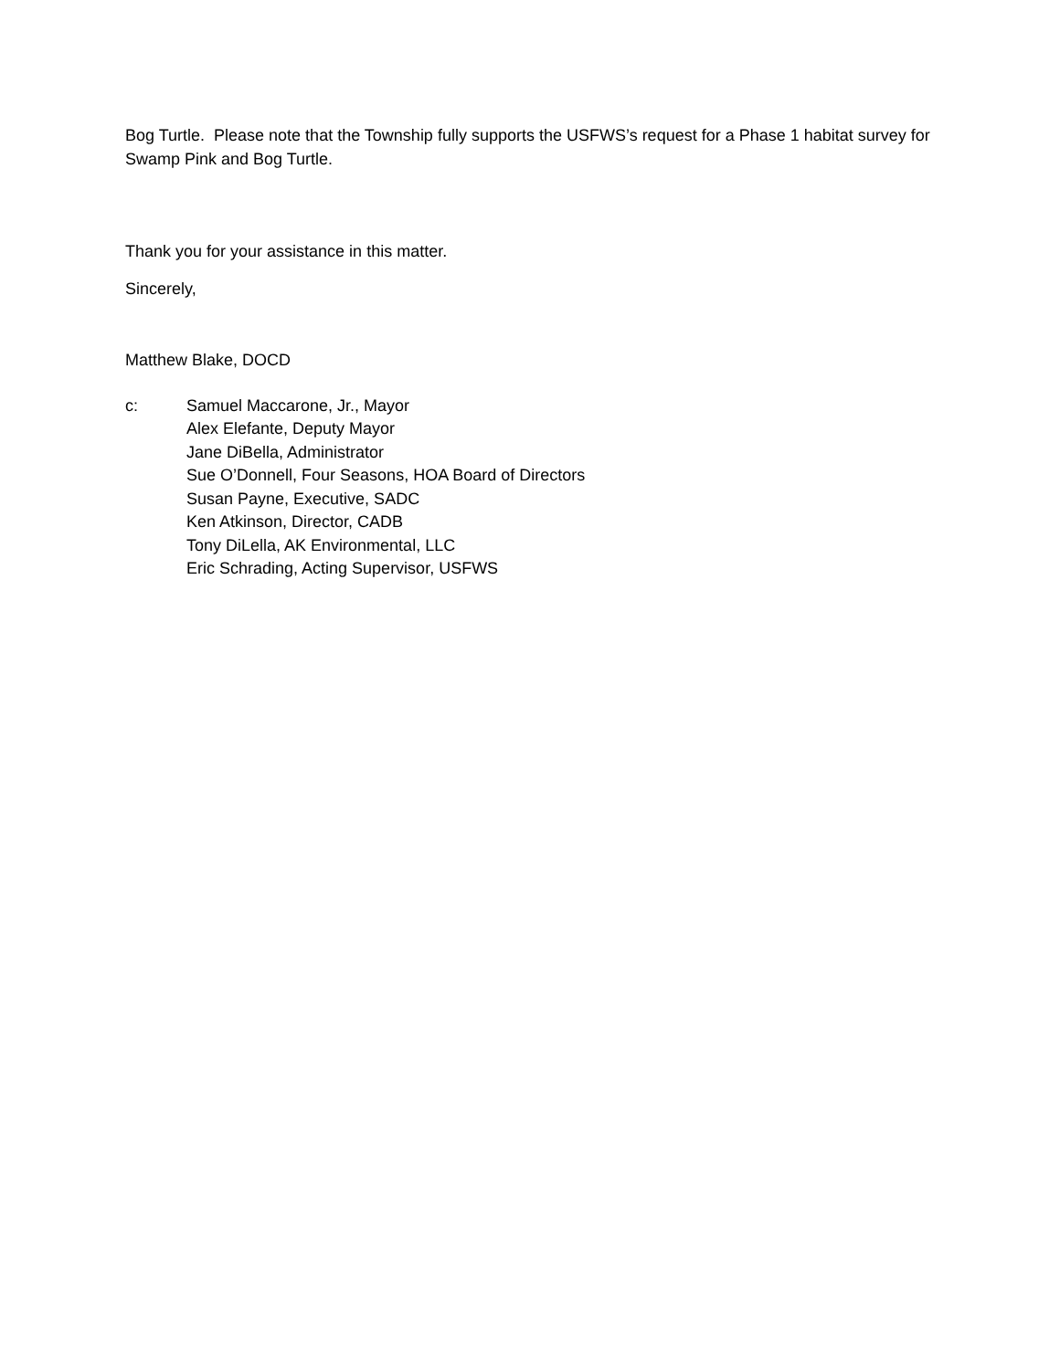Bog Turtle. Please note that the Township fully supports the USFWS’s request for a Phase 1 habitat survey for Swamp Pink and Bog Turtle.
Thank you for your assistance in this matter.
Sincerely,
Matthew Blake, DOCD
c: Samuel Maccarone, Jr., Mayor
Alex Elefante, Deputy Mayor
Jane DiBella, Administrator
Sue O’Donnell, Four Seasons, HOA Board of Directors
Susan Payne, Executive, SADC
Ken Atkinson, Director, CADB
Tony DiLella, AK Environmental, LLC
Eric Schrading, Acting Supervisor, USFWS